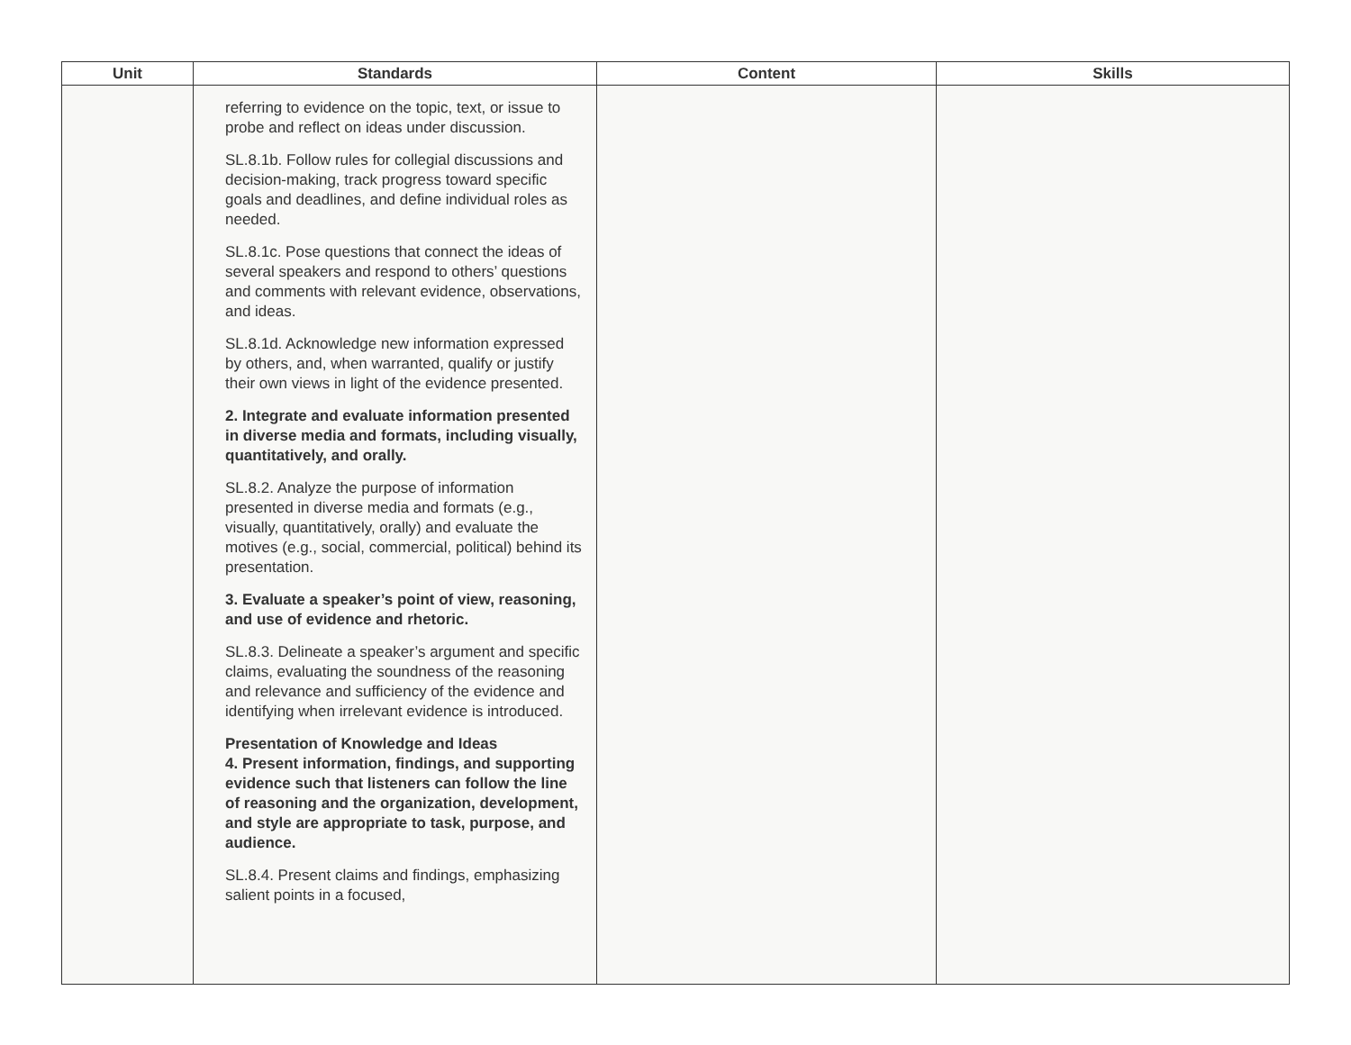| Unit | Standards | Content | Skills |
| --- | --- | --- | --- |
| | referring to evidence on the topic, text, or issue to probe and reflect on ideas under discussion. SL.8.1b. Follow rules for collegial discussions and decision-making, track progress toward specific goals and deadlines, and define individual roles as needed. SL.8.1c. Pose questions that connect the ideas of several speakers and respond to others’ questions and comments with relevant evidence, observations, and ideas. SL.8.1d. Acknowledge new information expressed by others, and, when warranted, qualify or justify their own views in light of the evidence presented. 2. Integrate and evaluate information presented in diverse media and formats, including visually, quantitatively, and orally. SL.8.2. Analyze the purpose of information presented in diverse media and formats (e.g., visually, quantitatively, orally) and evaluate the motives (e.g., social, commercial, political) behind its presentation. 3. Evaluate a speaker’s point of view, reasoning, and use of evidence and rhetoric. SL.8.3. Delineate a speaker’s argument and specific claims, evaluating the soundness of the reasoning and relevance and sufficiency of the evidence and identifying when irrelevant evidence is introduced. Presentation of Knowledge and Ideas 4. Present information, findings, and supporting evidence such that listeners can follow the line of reasoning and the organization, development, and style are appropriate to task, purpose, and audience. SL.8.4. Present claims and findings, emphasizing salient points in a focused, | | |